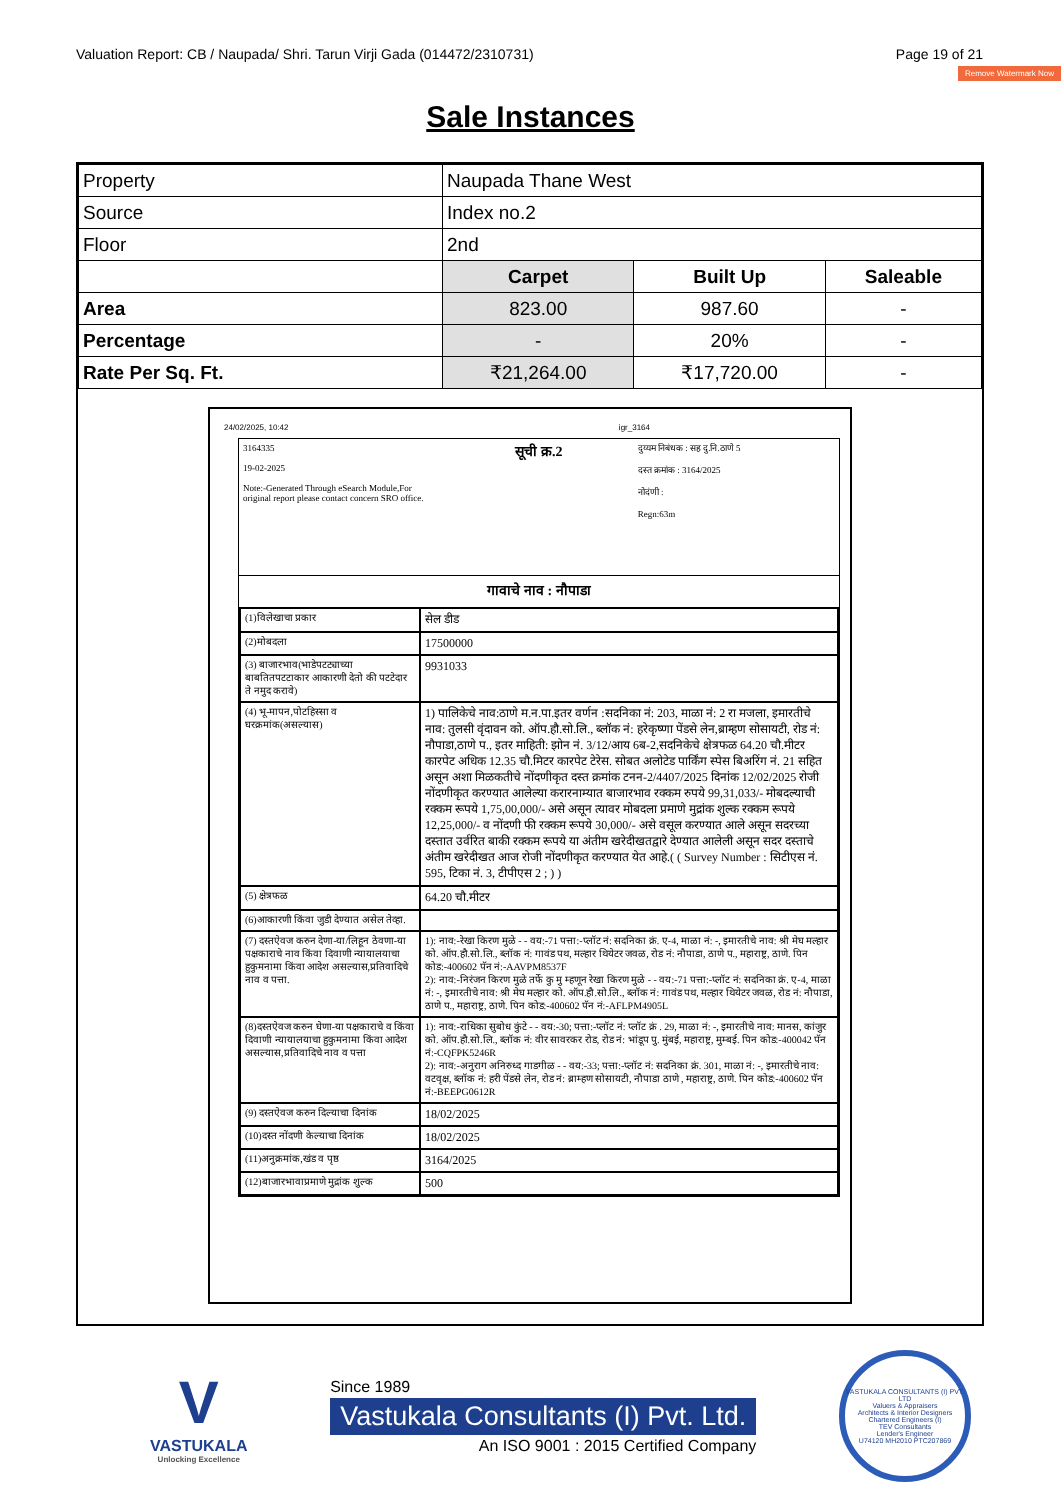Valuation Report: CB / Naupada/ Shri. Tarun Virji Gada (014472/2310731) Page 19 of 21
Remove Watermark Now
Sale Instances
| Property | Naupada Thane West | | |
| Source | Index no.2 | | |
| Floor | 2nd | | |
| | Carpet | Built Up | Saleable |
| Area | 823.00 | 987.60 | - |
| Percentage | - | 20% | - |
| Rate Per Sq. Ft. | ₹21,264.00 | ₹17,720.00 | - |
24/02/2025, 10:42 igr_3164
3164335
19-02-2025
Note:-Generated Through eSearch Module,For original report please contact concern SRO office.
सूची क्र.2
दुय्यम निबंधक : सह दु.नि.ठाणे 5
दस्त क्रमांक : 3164/2025
नोदंणी :
Regn:63m
गावाचे नाव : नौपाडा
| (1)विलेखाचा प्रकार | सेल डीड |
| (2)मोबदला | 17500000 |
| (3) बाजारभाव(भाडेपटट्याच्या बाबतितपटटाकार आकारणी देतो की पटटेदार ते नमुद करावे) | 9931033 |
| (4) भू-मापन,पोटहिस्सा व घरक्रमांक(असल्यास) | 1) पालिकेचे नाव:ठाणे म.न.पा.इतर वर्णन :सदनिका नं: 203, माळा नं: 2 रा मजला, इमारतीचे नाव: तुलसी वृंदावन को. ऑप.हौ.सो.लि., ब्लॉक नं: हरेकृष्णा पेंडसे लेन,ब्राम्हण सोसायटी, रोड नं: नौपाडा,ठाणे प., इतर माहिती: झोन नं. 3/12/आय 6ब-2,सदनिकेचे क्षेत्रफळ 64.20 चौ.मीटर कारपेट अधिक 12.35 चौ.मिटर कारपेट टेरेस. सोबत अलोटेड पार्किंग स्पेस बिअरिंग नं. 21 सहित असून अशा मिळकतीचे नोंदणीकृत दस्त क्रमांक टनन-2/4407/2025 दिनांक 12/02/2025 रोजी नोंदणीकृत करण्यात आलेल्या करारनाम्यात बाजारभाव रक्कम रुपये 99,31,033/- मोबदल्याची रक्कम रूपये 1,75,00,000/- असे असून त्यावर मोबदला प्रमाणे मुद्रांक शुल्क रक्कम रूपये 12,25,000/- व नोंदणी फी रक्कम रूपये 30,000/- असे वसूल करण्यात आले असून सदरच्या दस्तात उर्वरित बाकी रक्कम रूपये या अंतीम खरेदीखतद्वारे देण्यात आलेली असून सदर दस्ताचे अंतीम खरेदीखत आज रोजी नोंदणीकृत करण्यात येत आहे.( ( Survey Number : सिटीएस नं. 595, टिका नं. 3, टीपीएस 2 ; ) ) |
| (5) क्षेत्रफळ | 64.20 चौ.मीटर |
| (6)आकारणी किंवा जुडी देण्यात असेल तेव्हा. | |
| (7) दस्तऐवज करुन देणा-या/लिहून ठेवणा-या पक्षकाराचे नाव किंवा दिवाणी न्यायालयाचा हुकुमनामा किंवा आदेश असल्यास,प्रतिवादिचे नाव व पत्ता. | 1): नाव:-रेखा किरण मुळे - - वय:-71 पत्ता:-प्लॉट नं: सदनिका क्रं. ए-4, माळा नं: -, इमारतीचे नाव: श्री मेघ मल्हार को. ऑप.हौ.सो.लि., ब्लॉक नं: गावंड पथ, मल्हार थियेटर जवळ, रोड नं: नौपाडा, ठाणे प., महाराष्ट्र, ठाणे. पिन कोड:-400602 पॅन नं:-AAVPM8537F 2): नाव:-निरंजन किरण मुळे तर्फे कु मु म्हणून रेखा किरण मुळे - - वय:-71 पत्ता:-प्लॉट नं: सदनिका क्रं. ए-4, माळा नं: -, इमारतीचे नाव: श्री मेघ मल्हार को. ऑप.हौ.सो.लि., ब्लॉक नं: गावंड पथ, मल्हार थियेटर जवळ, रोड नं: नौपाडा, ठाणे प., महाराष्ट्र, ठाणे. पिन कोड:-400602 पॅन नं:-AFLPM4905L |
| (8)दस्तऐवज करुन घेणा-या पक्षकाराचे व किंवा दिवाणी न्यायालयाचा हुकुमनामा किंवा आदेश असल्यास,प्रतिवादिचे नाव व पत्ता | 1): नाव:-राधिका सुबोध कुंटे - - वय:-30; पत्ता:-प्लॉट नं: प्लॉट क्रं . 29, माळा नं: -, इमारतीचे नाव: मानस, कांजुर को. ऑप.हौ.सो.लि., ब्लॉक नं: वीर सावरकर रोड, रोड नं: भांडूप पु. मुंबई, महाराष्ट्र, मुम्बई. पिन कोड:-400042 पॅन नं:-CQFPK5246R 2): नाव:-अनुराग अनिरुध्द गाडगीळ - - वय:-33; पत्ता:-प्लॉट नं: सदनिका क्रं. 301, माळा नं: -, इमारतीचे नाव: वटवृक्ष, ब्लॉक नं: हरी पेंडसे लेन, रोड नं: ब्राम्हण सोसायटी, नौपाडा ठाणे , महाराष्ट्र, ठाणे. पिन कोड:-400602 पॅन नं:-BEEPG0612R |
| (9) दस्तऐवज करुन दिल्याचा दिनांक | 18/02/2025 |
| (10)दस्त नोंदणी केल्याचा दिनांक | 18/02/2025 |
| (11)अनुक्रमांक,खंड व पृष्ठ | 3164/2025 |
| (12)बाजारभावाप्रमाणे मुद्रांक शुल्क | 500 |
V
VASTUKALA
Unlocking Excellence
Since 1989
Vastukala Consultants (I) Pvt. Ltd.
An ISO 9001 : 2015 Certified Company
VASTUKALA CONSULTANTS (I) PVT. LTD
Valuers & Appraisers
Architects & Interior Designers
Chartered Engineers (I)
TEV Consultants
Lender's Engineer
U74120 MH2010 PTC207869